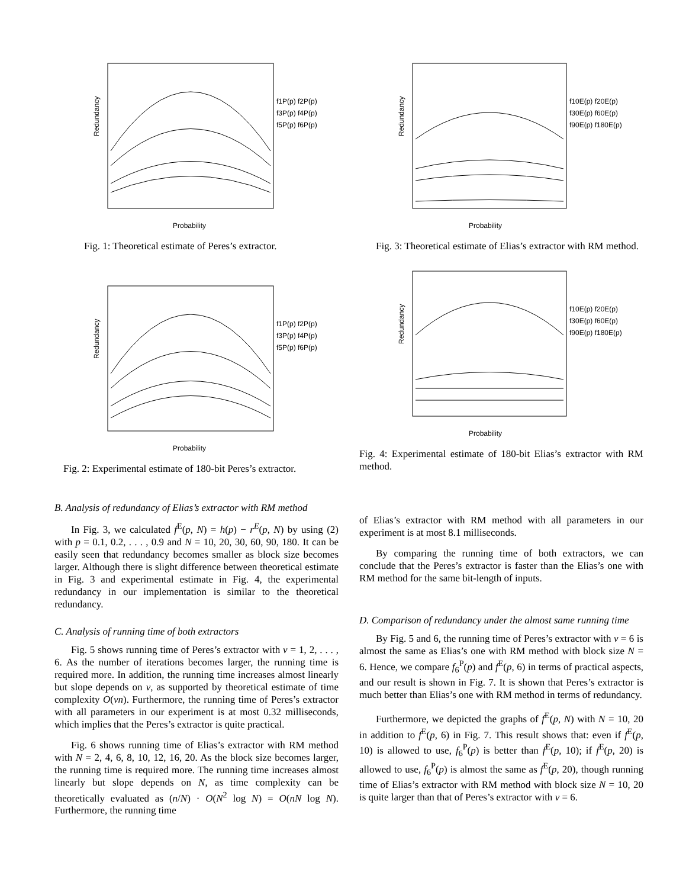Redundancy
Probability
f1P(p) f2P(p)
f3P(p) f4P(p)
f5P(p) f6P(p)
Fig. 1: Theoretical estimate of Peres’s extractor.
Redundancy
Probability
f1P(p) f2P(p)
f3P(p) f4P(p)
f5P(p) f6P(p)
Fig. 2: Experimental estimate of 180-bit Peres’s extractor.
B. Analysis of redundancy of Elias’s extractor with RM method
In Fig. 3, we calculated f<sup>E</sup>(p, N) = h(p) − r<sup>E</sup>(p, N) by using (2) with p = 0.1, 0.2, . . . , 0.9 and N = 10, 20, 30, 60, 90, 180. It can be easily seen that redundancy becomes smaller as block size becomes larger. Although there is slight difference between theoretical estimate in Fig. 3 and experimental estimate in Fig. 4, the experimental redundancy in our implementation is similar to the theoretical redundancy.
C. Analysis of running time of both extractors
Fig. 5 shows running time of Peres’s extractor with ν = 1, 2, . . . , 6. As the number of iterations becomes larger, the running time is required more. In addition, the running time increases almost linearly but slope depends on ν, as supported by theoretical estimate of time complexity O(νn). Furthermore, the running time of Peres’s extractor with all parameters in our experiment is at most 0.32 milliseconds, which implies that the Peres’s extractor is quite practical.
Fig. 6 shows running time of Elias’s extractor with RM method with N = 2, 4, 6, 8, 10, 12, 16, 20. As the block size becomes larger, the running time is required more. The running time increases almost linearly but slope depends on N, as time complexity can be theoretically evaluated as (n/N) · O(N<sup>2</sup> log N) = O(nN log N). Furthermore, the running time
Redundancy
Probability
f10E(p) f20E(p)
f30E(p) f60E(p)
f90E(p) f180E(p)
Fig. 3: Theoretical estimate of Elias’s extractor with RM method.
Redundancy
Probability
f10E(p) f20E(p)
f30E(p) f60E(p)
f90E(p) f180E(p)
Fig. 4: Experimental estimate of 180-bit Elias’s extractor with RM method.
of Elias’s extractor with RM method with all parameters in our experiment is at most 8.1 milliseconds.
By comparing the running time of both extractors, we can conclude that the Peres’s extractor is faster than the Elias’s one with RM method for the same bit-length of inputs.
D. Comparison of redundancy under the almost same running time
By Fig. 5 and 6, the running time of Peres’s extractor with ν = 6 is almost the same as Elias’s one with RM method with block size N = 6. Hence, we compare f<sub>6</sub><sup>P</sup>(p) and f<sup>E</sup>(p, 6) in terms of practical aspects, and our result is shown in Fig. 7. It is shown that Peres’s extractor is much better than Elias’s one with RM method in terms of redundancy.
Furthermore, we depicted the graphs of f<sup>E</sup>(p, N) with N = 10, 20 in addition to f<sup>E</sup>(p, 6) in Fig. 7. This result shows that: even if f<sup>E</sup>(p, 10) is allowed to use, f<sub>6</sub><sup>P</sup>(p) is better than f<sup>E</sup>(p, 10); if f<sup>E</sup>(p, 20) is allowed to use, f<sub>6</sub><sup>P</sup>(p) is almost the same as f<sup>E</sup>(p, 20), though running time of Elias’s extractor with RM method with block size N = 10, 20 is quite larger than that of Peres’s extractor with ν = 6.